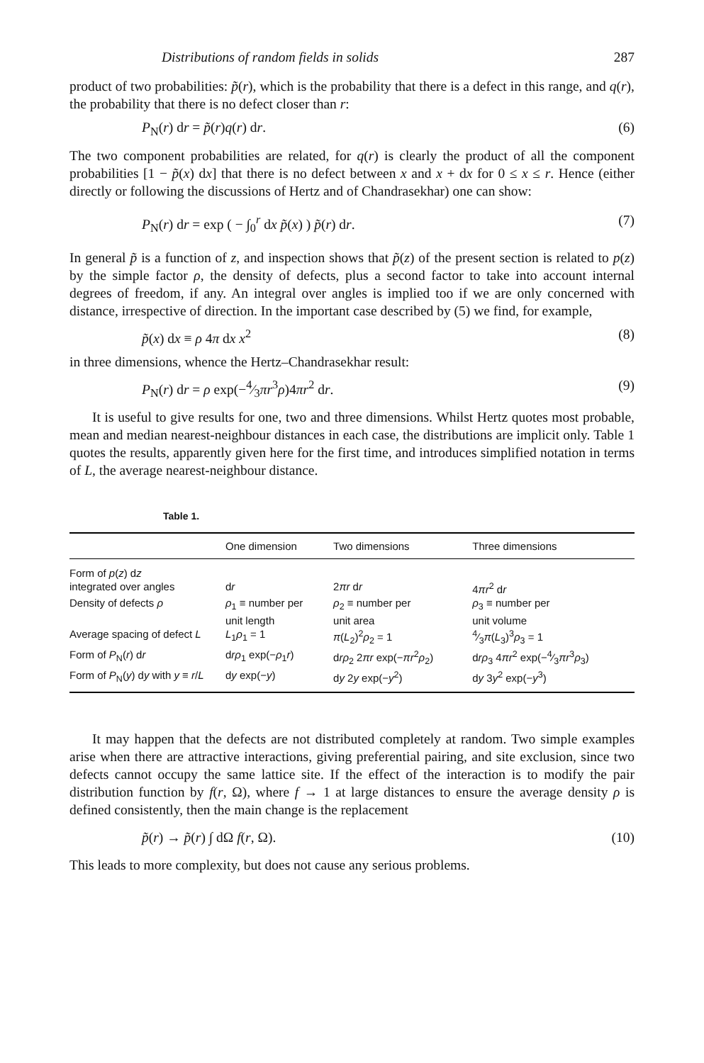Distributions of random fields in solids 287
product of two probabilities: p̃(r), which is the probability that there is a defect in this range, and q(r), the probability that there is no defect closer than r:
P<sub>N</sub>(r) dr = p̃(r)q(r) dr. (6)
The two component probabilities are related, for q(r) is clearly the product of all the component probabilities [1 − p̃(x) dx] that there is no defect between x and x + dx for 0 ≤ x ≤ r. Hence (either directly or following the discussions of Hertz and of Chandrasekhar) one can show:
P<sub>N</sub>(r) dr = exp ( − ∫<sub>0</sub><sup>r</sup> dx p̃(x) ) p̃(r) dr. (7)
In general p̃ is a function of z, and inspection shows that p̃(z) of the present section is related to p(z) by the simple factor ρ, the density of defects, plus a second factor to take into account internal degrees of freedom, if any. An integral over angles is implied too if we are only concerned with distance, irrespective of direction. In the important case described by (5) we find, for example,
p̃(x) dx ≡ ρ 4π dx x<sup>2</sup> (8)
in three dimensions, whence the Hertz–Chandrasekhar result:
P<sub>N</sub>(r) dr = ρ exp(−4⁄3πr<sup>3</sup>ρ)4πr<sup>2</sup> dr. (9)
It is useful to give results for one, two and three dimensions. Whilst Hertz quotes most probable, mean and median nearest-neighbour distances in each case, the distributions are implicit only. Table 1 quotes the results, apparently given here for the first time, and introduces simplified notation in terms of L, the average nearest-neighbour distance.
Table 1.
| | One dimension | Two dimensions | Three dimensions |
| --- | --- | --- | --- |
| Form of p ( z ) d z integrated over angles | d r | 2 πr d r | 4 πr<sup>2</sup> d r |
| Density of defects ρ | ρ<sub>1</sub> ≡ number per unit length | ρ<sub>2</sub> ≡ number per unit area | ρ<sub>3</sub> ≡ number per unit volume |
| Average spacing of defect L | L<sub>1</sub> ρ<sub>1</sub> = 1 | π ( L<sub>2</sub>)<sup>2</sup> ρ<sub>2</sub> = 1 | 4⁄3 π ( L<sub>3</sub>)<sup>3</sup> ρ<sub>3</sub> = 1 |
| Form of P<sub>N</sub>( r ) d r | d rρ<sub>1</sub> exp(− ρ<sub>1</sub> r ) | d rρ<sub>2</sub> 2 πr exp(− πr<sup>2</sup> ρ<sub>2</sub>) | d rρ<sub>3</sub> 4 πr<sup>2</sup> exp(−4⁄3 πr<sup>3</sup> ρ<sub>3</sub>) |
| Form of P<sub>N</sub>( y ) d y with y ≡ r / L | d y exp(− y ) | d y 2 y exp(− y<sup>2</sup>) | d y 3 y<sup>2</sup> exp(− y<sup>3</sup>) |
It may happen that the defects are not distributed completely at random. Two simple examples arise when there are attractive interactions, giving preferential pairing, and site exclusion, since two defects cannot occupy the same lattice site. If the effect of the interaction is to modify the pair distribution function by f(r, Ω), where f → 1 at large distances to ensure the average density ρ is defined consistently, then the main change is the replacement
p̃(r) → p̃(r) ∫ dΩ f(r, Ω). (10)
This leads to more complexity, but does not cause any serious problems.